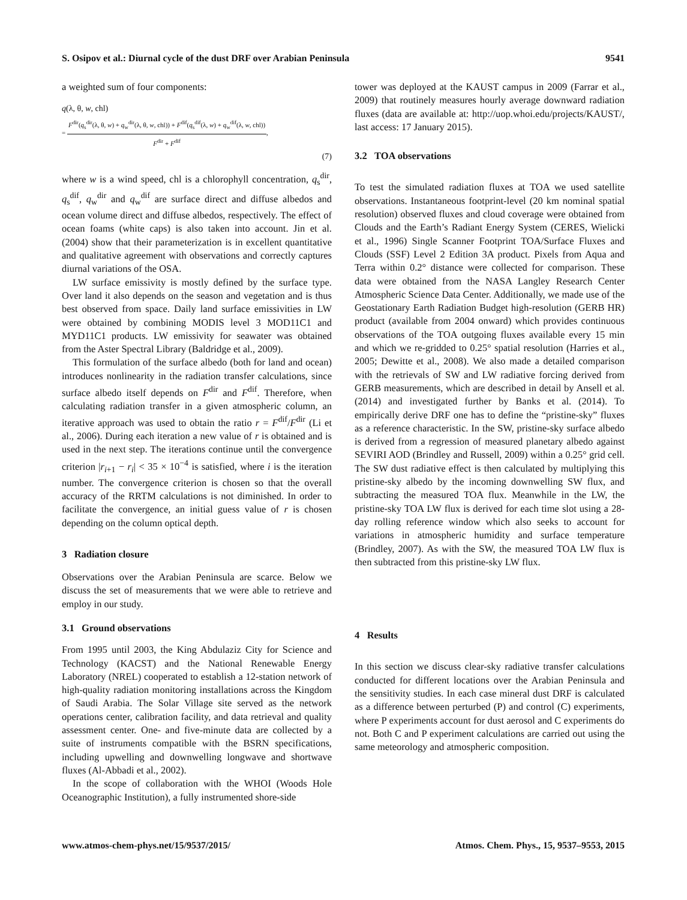S. Osipov et al.: Diurnal cycle of the dust DRF over Arabian Peninsula 9541
a weighted sum of four components:
q(λ, θ, w, chl)
= F<sup>dir</sup>(q<sub>s</sub><sup>dir</sup>(λ, θ, w) + q<sub>w</sub><sup>dir</sup>(λ, θ, w, chl)) + F<sup>dif</sup>(q<sub>s</sub><sup>dif</sup>(λ, w) + q<sub>w</sub><sup>dif</sup>(λ, w, chl)) F<sup>dir</sup> + F<sup>dif</sup>,
(7)
where w is a wind speed, chl is a chlorophyll concentration, q<sub>s</sub><sup>dir</sup>, q<sub>s</sub><sup>dif</sup>, q<sub>w</sub><sup>dir</sup> and q<sub>w</sub><sup>dif</sup> are surface direct and diffuse albedos and ocean volume direct and diffuse albedos, respectively. The effect of ocean foams (white caps) is also taken into account. Jin et al. (2004) show that their parameterization is in excellent quantitative and qualitative agreement with observations and correctly captures diurnal variations of the OSA.
LW surface emissivity is mostly defined by the surface type. Over land it also depends on the season and vegetation and is thus best observed from space. Daily land surface emissivities in LW were obtained by combining MODIS level 3 MOD11C1 and MYD11C1 products. LW emissivity for seawater was obtained from the Aster Spectral Library (Baldridge et al., 2009).
This formulation of the surface albedo (both for land and ocean) introduces nonlinearity in the radiation transfer calculations, since surface albedo itself depends on F<sup>dir</sup> and F<sup>dif</sup>. Therefore, when calculating radiation transfer in a given atmospheric column, an iterative approach was used to obtain the ratio r = F<sup>dif</sup>/F<sup>dir</sup> (Li et al., 2006). During each iteration a new value of r is obtained and is used in the next step. The iterations continue until the convergence criterion |r<sub>i+1</sub> − r<sub>i</sub>| < 35 × 10<sup>−4</sup> is satisfied, where i is the iteration number. The convergence criterion is chosen so that the overall accuracy of the RRTM calculations is not diminished. In order to facilitate the convergence, an initial guess value of r is chosen depending on the column optical depth.
3 Radiation closure
Observations over the Arabian Peninsula are scarce. Below we discuss the set of measurements that we were able to retrieve and employ in our study.
3.1 Ground observations
From 1995 until 2003, the King Abdulaziz City for Science and Technology (KACST) and the National Renewable Energy Laboratory (NREL) cooperated to establish a 12-station network of high-quality radiation monitoring installations across the Kingdom of Saudi Arabia. The Solar Village site served as the network operations center, calibration facility, and data retrieval and quality assessment center. One- and five-minute data are collected by a suite of instruments compatible with the BSRN specifications, including upwelling and downwelling longwave and shortwave fluxes (Al-Abbadi et al., 2002).
In the scope of collaboration with the WHOI (Woods Hole Oceanographic Institution), a fully instrumented shore-side
tower was deployed at the KAUST campus in 2009 (Farrar et al., 2009) that routinely measures hourly average downward radiation fluxes (data are available at: http://uop.whoi.edu/projects/KAUST/, last access: 17 January 2015).
3.2 TOA observations
To test the simulated radiation fluxes at TOA we used satellite observations. Instantaneous footprint-level (20 km nominal spatial resolution) observed fluxes and cloud coverage were obtained from Clouds and the Earth’s Radiant Energy System (CERES, Wielicki et al., 1996) Single Scanner Footprint TOA/Surface Fluxes and Clouds (SSF) Level 2 Edition 3A product. Pixels from Aqua and Terra within 0.2° distance were collected for comparison. These data were obtained from the NASA Langley Research Center Atmospheric Science Data Center. Additionally, we made use of the Geostationary Earth Radiation Budget high-resolution (GERB HR) product (available from 2004 onward) which provides continuous observations of the TOA outgoing fluxes available every 15 min and which we re-gridded to 0.25° spatial resolution (Harries et al., 2005; Dewitte et al., 2008). We also made a detailed comparison with the retrievals of SW and LW radiative forcing derived from GERB measurements, which are described in detail by Ansell et al. (2014) and investigated further by Banks et al. (2014). To empirically derive DRF one has to define the “pristine-sky” fluxes as a reference characteristic. In the SW, pristine-sky surface albedo is derived from a regression of measured planetary albedo against SEVIRI AOD (Brindley and Russell, 2009) within a 0.25° grid cell. The SW dust radiative effect is then calculated by multiplying this pristine-sky albedo by the incoming downwelling SW flux, and subtracting the measured TOA flux. Meanwhile in the LW, the pristine-sky TOA LW flux is derived for each time slot using a 28-day rolling reference window which also seeks to account for variations in atmospheric humidity and surface temperature (Brindley, 2007). As with the SW, the measured TOA LW flux is then subtracted from this pristine-sky LW flux.
4 Results
In this section we discuss clear-sky radiative transfer calculations conducted for different locations over the Arabian Peninsula and the sensitivity studies. In each case mineral dust DRF is calculated as a difference between perturbed (P) and control (C) experiments, where P experiments account for dust aerosol and C experiments do not. Both C and P experiment calculations are carried out using the same meteorology and atmospheric composition.
www.atmos-chem-phys.net/15/9537/2015/ Atmos. Chem. Phys., 15, 9537–9553, 2015